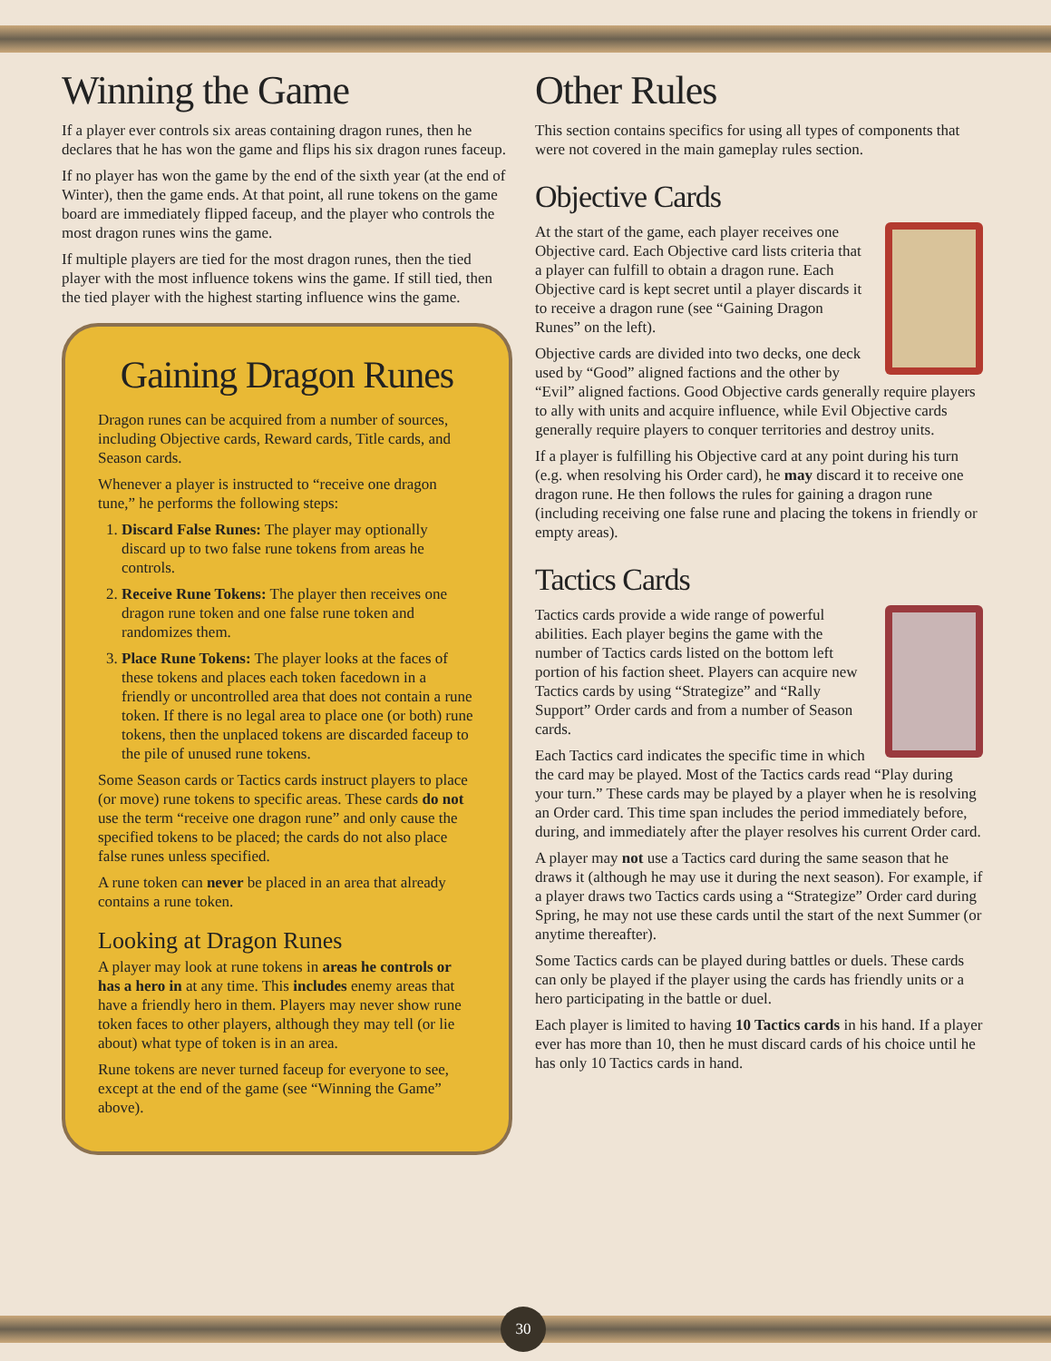Winning the Game
If a player ever controls six areas containing dragon runes, then he declares that he has won the game and flips his six dragon runes faceup.
If no player has won the game by the end of the sixth year (at the end of Winter), then the game ends. At that point, all rune tokens on the game board are immediately flipped faceup, and the player who controls the most dragon runes wins the game.
If multiple players are tied for the most dragon runes, then the tied player with the most influence tokens wins the game. If still tied, then the tied player with the highest starting influence wins the game.
Gaining Dragon Runes
Dragon runes can be acquired from a number of sources, including Objective cards, Reward cards, Title cards, and Season cards.
Whenever a player is instructed to “receive one dragon tune,” he performs the following steps:
1. Discard False Runes: The player may optionally discard up to two false rune tokens from areas he controls.
2. Receive Rune Tokens: The player then receives one dragon rune token and one false rune token and randomizes them.
3. Place Rune Tokens: The player looks at the faces of these tokens and places each token facedown in a friendly or uncontrolled area that does not contain a rune token. If there is no legal area to place one (or both) rune tokens, then the unplaced tokens are discarded faceup to the pile of unused rune tokens.
Some Season cards or Tactics cards instruct players to place (or move) rune tokens to specific areas. These cards do not use the term “receive one dragon rune” and only cause the specified tokens to be placed; the cards do not also place false runes unless specified.
A rune token can never be placed in an area that already contains a rune token.
Looking at Dragon Runes
A player may look at rune tokens in areas he controls or has a hero in at any time. This includes enemy areas that have a friendly hero in them. Players may never show rune token faces to other players, although they may tell (or lie about) what type of token is in an area.
Rune tokens are never turned faceup for everyone to see, except at the end of the game (see “Winning the Game” above).
Other Rules
This section contains specifics for using all types of components that were not covered in the main gameplay rules section.
Objective Cards
At the start of the game, each player receives one Objective card. Each Objective card lists criteria that a player can fulfill to obtain a dragon rune. Each Objective card is kept secret until a player discards it to receive a dragon rune (see “Gaining Dragon Runes” on the left).
Objective cards are divided into two decks, one deck used by “Good” aligned factions and the other by “Evil” aligned factions. Good Objective cards generally require players to ally with units and acquire influence, while Evil Objective cards generally require players to conquer territories and destroy units.
If a player is fulfilling his Objective card at any point during his turn (e.g. when resolving his Order card), he may discard it to receive one dragon rune. He then follows the rules for gaining a dragon rune (including receiving one false rune and placing the tokens in friendly or empty areas).
Tactics Cards
Tactics cards provide a wide range of powerful abilities. Each player begins the game with the number of Tactics cards listed on the bottom left portion of his faction sheet. Players can acquire new Tactics cards by using “Strategize” and “Rally Support” Order cards and from a number of Season cards.
Each Tactics card indicates the specific time in which the card may be played. Most of the Tactics cards read “Play during your turn.” These cards may be played by a player when he is resolving an Order card. This time span includes the period immediately before, during, and immediately after the player resolves his current Order card.
A player may not use a Tactics card during the same season that he draws it (although he may use it during the next season). For example, if a player draws two Tactics cards using a “Strategize” Order card during Spring, he may not use these cards until the start of the next Summer (or anytime thereafter).
Some Tactics cards can be played during battles or duels. These cards can only be played if the player using the cards has friendly units or a hero participating in the battle or duel.
Each player is limited to having 10 Tactics cards in his hand. If a player ever has more than 10, then he must discard cards of his choice until he has only 10 Tactics cards in hand.
30